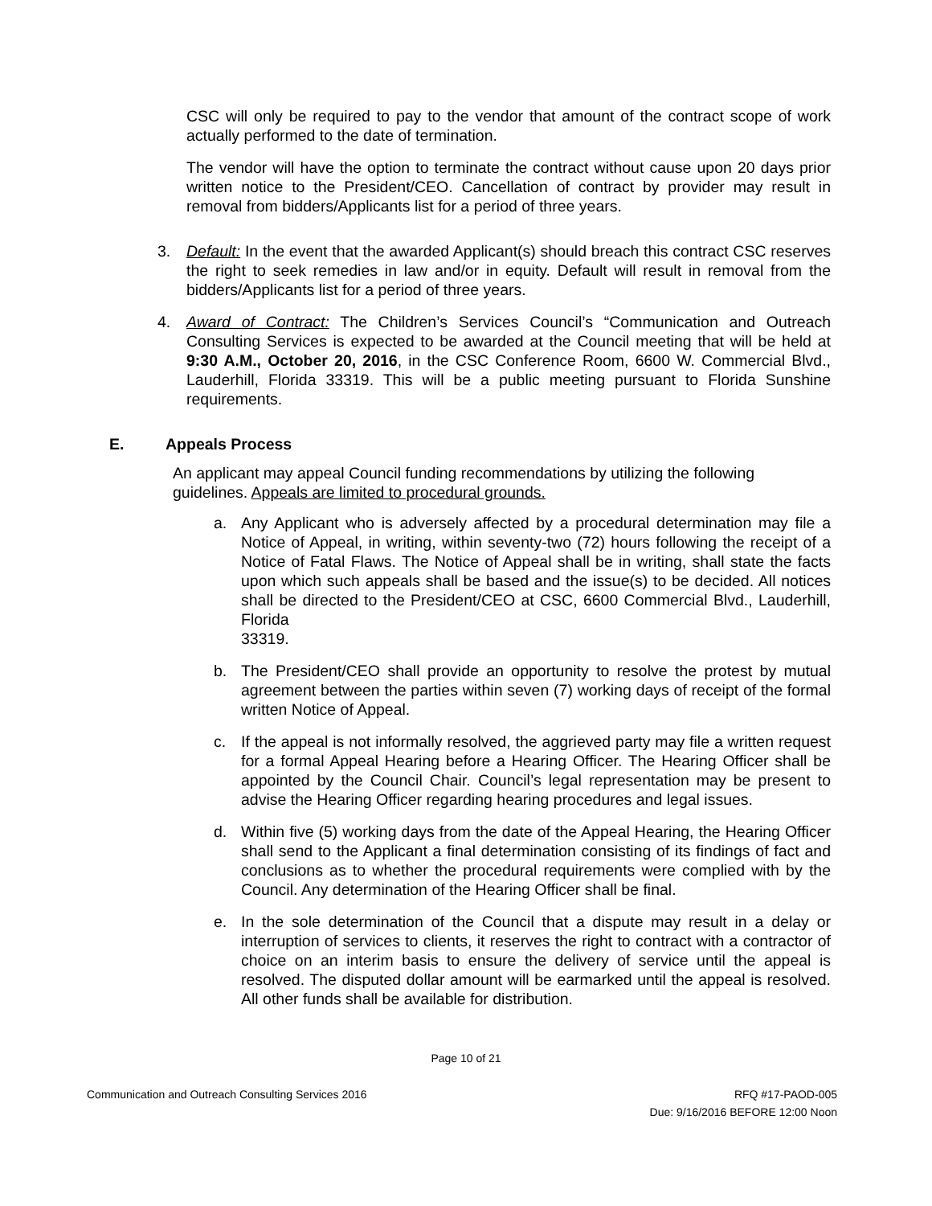CSC will only be required to pay to the vendor that amount of the contract scope of work actually performed to the date of termination.
The vendor will have the option to terminate the contract without cause upon 20 days prior written notice to the President/CEO. Cancellation of contract by provider may result in removal from bidders/Applicants list for a period of three years.
3. Default: In the event that the awarded Applicant(s) should breach this contract CSC reserves the right to seek remedies in law and/or in equity. Default will result in removal from the bidders/Applicants list for a period of three years.
4. Award of Contract: The Children’s Services Council’s “Communication and Outreach Consulting Services is expected to be awarded at the Council meeting that will be held at 9:30 A.M., October 20, 2016, in the CSC Conference Room, 6600 W. Commercial Blvd., Lauderhill, Florida 33319. This will be a public meeting pursuant to Florida Sunshine requirements.
E. Appeals Process
An applicant may appeal Council funding recommendations by utilizing the following guidelines. Appeals are limited to procedural grounds.
a. Any Applicant who is adversely affected by a procedural determination may file a Notice of Appeal, in writing, within seventy-two (72) hours following the receipt of a Notice of Fatal Flaws. The Notice of Appeal shall be in writing, shall state the facts upon which such appeals shall be based and the issue(s) to be decided. All notices shall be directed to the President/CEO at CSC, 6600 Commercial Blvd., Lauderhill, Florida
33319.
b. The President/CEO shall provide an opportunity to resolve the protest by mutual agreement between the parties within seven (7) working days of receipt of the formal written Notice of Appeal.
c. If the appeal is not informally resolved, the aggrieved party may file a written request for a formal Appeal Hearing before a Hearing Officer. The Hearing Officer shall be appointed by the Council Chair. Council’s legal representation may be present to advise the Hearing Officer regarding hearing procedures and legal issues.
d. Within five (5) working days from the date of the Appeal Hearing, the Hearing Officer shall send to the Applicant a final determination consisting of its findings of fact and conclusions as to whether the procedural requirements were complied with by the Council. Any determination of the Hearing Officer shall be final.
e. In the sole determination of the Council that a dispute may result in a delay or interruption of services to clients, it reserves the right to contract with a contractor of choice on an interim basis to ensure the delivery of service until the appeal is resolved. The disputed dollar amount will be earmarked until the appeal is resolved. All other funds shall be available for distribution.
Page 10 of 21
Communication and Outreach Consulting Services 2016 RFQ #17-PAOD-005
Due: 9/16/2016 BEFORE 12:00 Noon